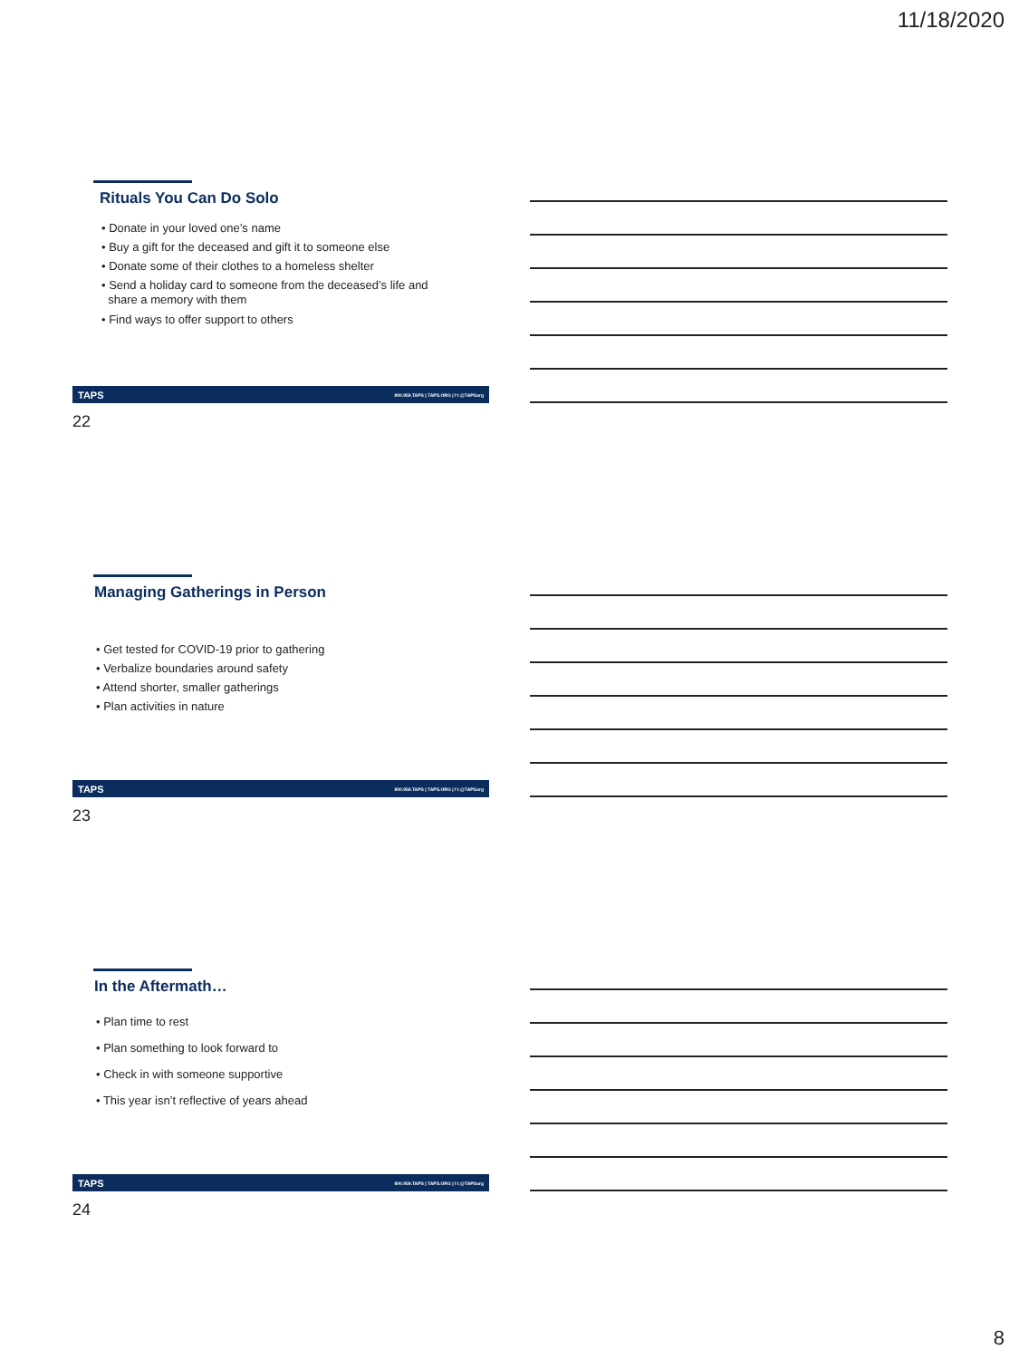11/18/2020
Rituals You Can Do Solo
• Donate in your loved one’s name
• Buy a gift for the deceased and gift it to someone else
• Donate some of their clothes to a homeless shelter
• Send a holiday card to someone from the deceased’s life and
share a memory with them
• Find ways to offer support to others
TAPS 800.959.TAPS | TAPS.ORG | f t @TAPSorg
22
Managing Gatherings in Person
• Get tested for COVID-19 prior to gathering
• Verbalize boundaries around safety
• Attend shorter, smaller gatherings
• Plan activities in nature
TAPS 800.959.TAPS | TAPS.ORG | f t @TAPSorg
23
In the Aftermath…
• Plan time to rest
• Plan something to look forward to
• Check in with someone supportive
• This year isn’t reflective of years ahead
TAPS 800.959.TAPS | TAPS.ORG | f t @TAPSorg
24
8